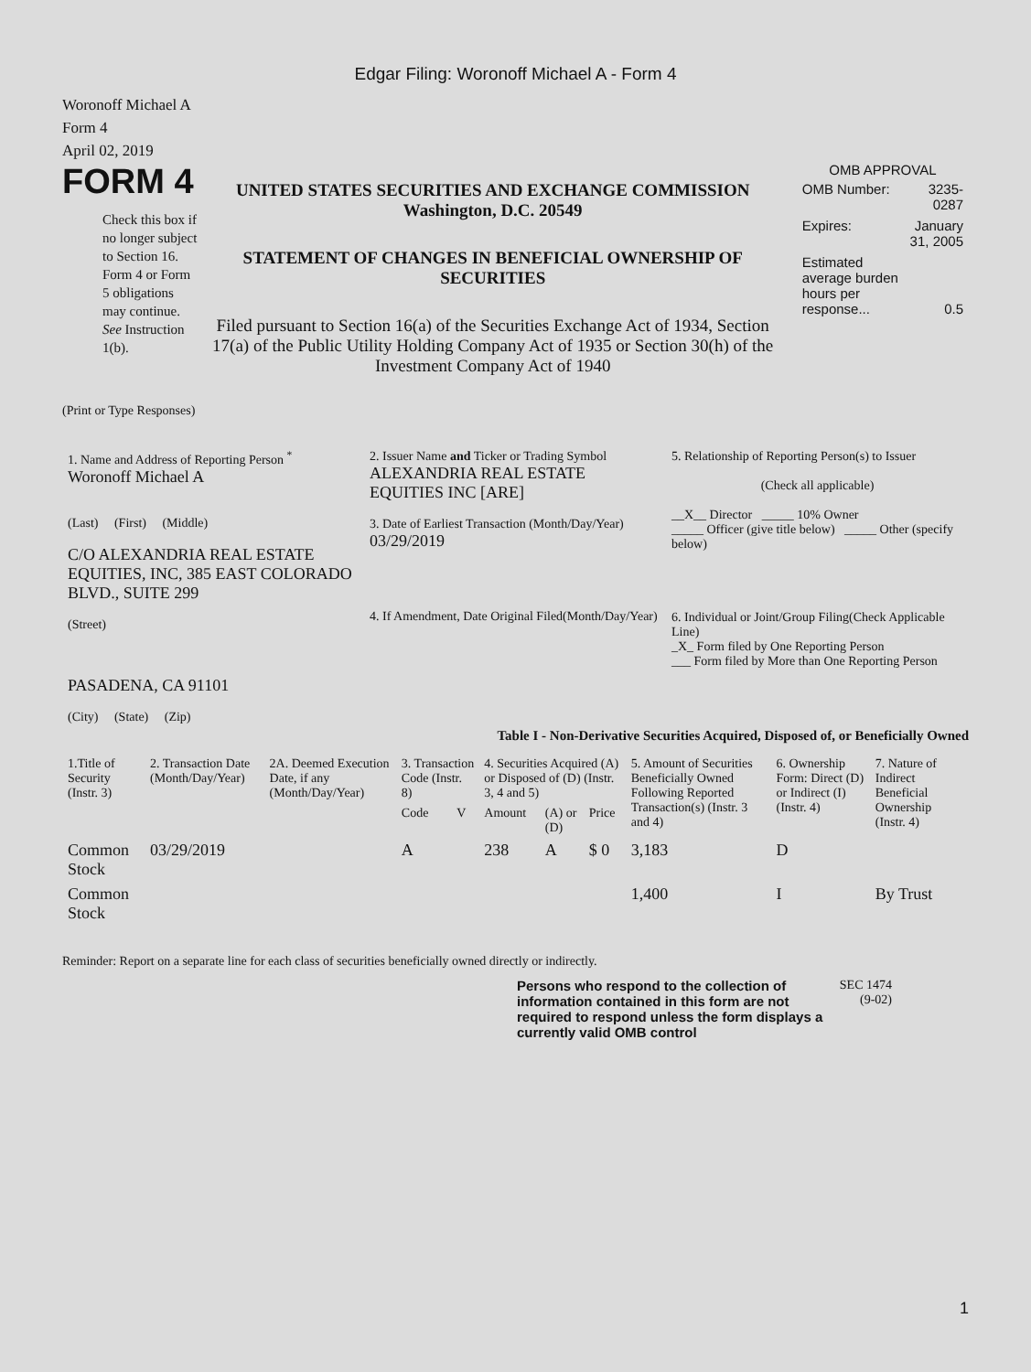Edgar Filing: Woronoff Michael A - Form 4
Woronoff Michael A
Form 4
April 02, 2019
FORM 4
Check this box if no longer subject to Section 16. Form 4 or Form 5 obligations may continue. See Instruction 1(b).
UNITED STATES SECURITIES AND EXCHANGE COMMISSION
Washington, D.C. 20549
STATEMENT OF CHANGES IN BENEFICIAL OWNERSHIP OF SECURITIES
Filed pursuant to Section 16(a) of the Securities Exchange Act of 1934, Section 17(a) of the Public Utility Holding Company Act of 1935 or Section 30(h) of the Investment Company Act of 1940
OMB APPROVAL
| OMB Number: | 3235-0287 |
| Expires: | January 31, 2005 |
| Estimated average burden hours per response... | 0.5 |
(Print or Type Responses)
| 1. Name and Address of Reporting Person <sup>*</sup> Woronoff Michael A (Last) (First) (Middle) C/O ALEXANDRIA REAL ESTATE EQUITIES, INC, 385 EAST COLORADO BLVD., SUITE 299 (Street) PASADENA, CA 91101 (City) (State) (Zip) | 2. Issuer Name and Ticker or Trading Symbol ALEXANDRIA REAL ESTATE EQUITIES INC [ARE] 3. Date of Earliest Transaction (Month/Day/Year) 03/29/2019 4. If Amendment, Date Original Filed(Month/Day/Year) | 5. Relationship of Reporting Person(s) to Issuer (Check all applicable) __X__ Director _____ 10% Owner _____ Officer (give title below) _____ Other (specify below) 6. Individual or Joint/Group Filing(Check Applicable Line) _X_ Form filed by One Reporting Person ___ Form filed by More than One Reporting Person |
Table I - Non-Derivative Securities Acquired, Disposed of, or Beneficially Owned
| 1.Title of Security (Instr. 3) | 2. Transaction Date (Month/Day/Year) | 2A. Deemed Execution Date, if any (Month/Day/Year) | 3. Transaction Code (Instr. 8) | | 4. Securities Acquired (A) or Disposed of (D) (Instr. 3, 4 and 5) | | | 5. Amount of Securities Beneficially Owned Following Reported Transaction(s) (Instr. 3 and 4) | 6. Ownership Form: Direct (D) or Indirect (I) (Instr. 4) | 7. Nature of Indirect Beneficial Ownership (Instr. 4) |
| --- | --- | --- | --- | --- | --- | --- | --- | --- | --- | --- |
| | | | Code | V | Amount | (A) or (D) | Price | | | |
| Common Stock | 03/29/2019 | | A | | 238 | A | $ 0 | 3,183 | D | |
| Common Stock | | | | | | | | 1,400 | I | By Trust |
Reminder: Report on a separate line for each class of securities beneficially owned directly or indirectly.
Persons who respond to the collection of information contained in this form are not required to respond unless the form displays a currently valid OMB control
SEC 1474
(9-02)
1